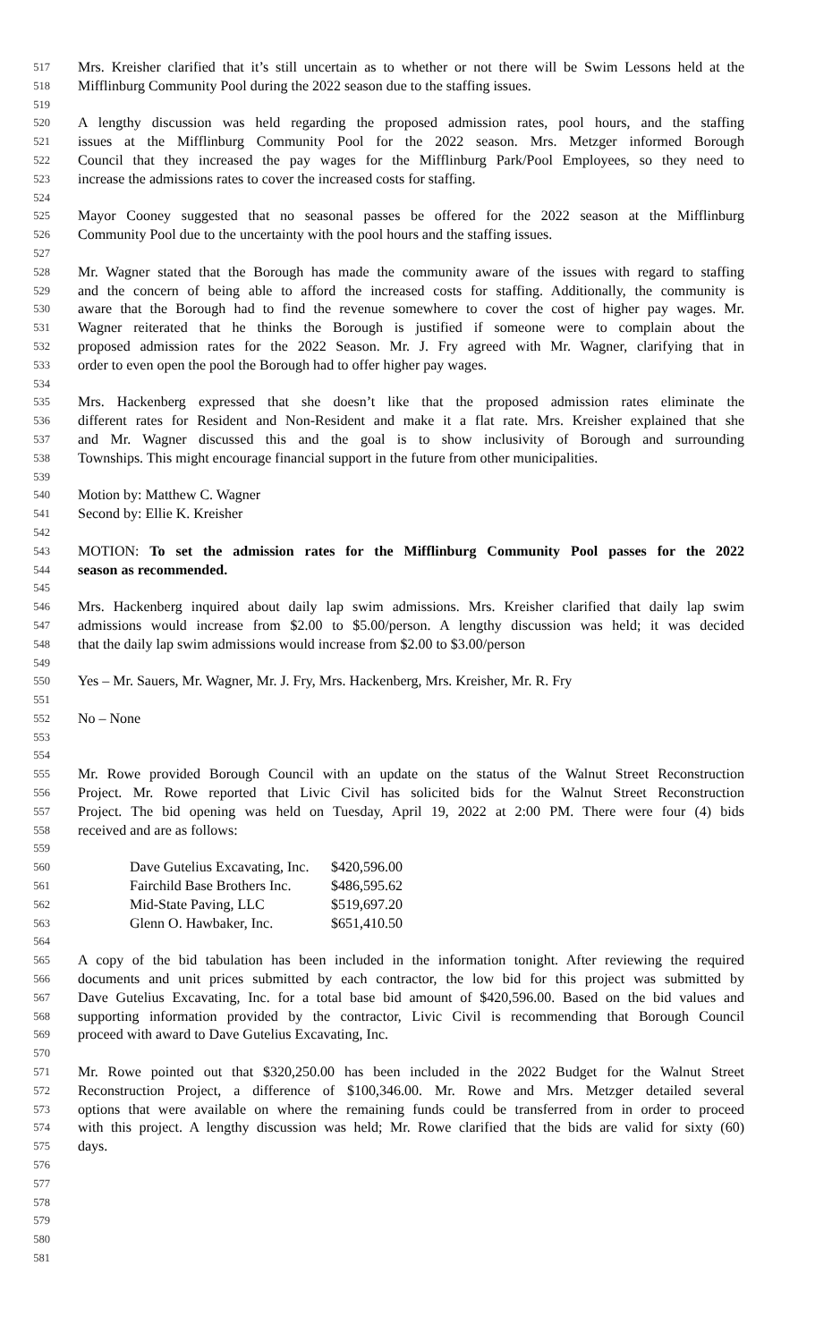517 Mrs. Kreisher clarified that it’s still uncertain as to whether or not there will be Swim Lessons held at the
518 Mifflinburg Community Pool during the 2022 season due to the staffing issues.
519
520 A lengthy discussion was held regarding the proposed admission rates, pool hours, and the staffing
521 issues at the Mifflinburg Community Pool for the 2022 season. Mrs. Metzger informed Borough
522 Council that they increased the pay wages for the Mifflinburg Park/Pool Employees, so they need to
523 increase the admissions rates to cover the increased costs for staffing.
524
525 Mayor Cooney suggested that no seasonal passes be offered for the 2022 season at the Mifflinburg
526 Community Pool due to the uncertainty with the pool hours and the staffing issues.
527
528 Mr. Wagner stated that the Borough has made the community aware of the issues with regard to staffing
529 and the concern of being able to afford the increased costs for staffing. Additionally, the community is
530 aware that the Borough had to find the revenue somewhere to cover the cost of higher pay wages. Mr.
531 Wagner reiterated that he thinks the Borough is justified if someone were to complain about the
532 proposed admission rates for the 2022 Season. Mr. J. Fry agreed with Mr. Wagner, clarifying that in
533 order to even open the pool the Borough had to offer higher pay wages.
534
535 Mrs. Hackenberg expressed that she doesn’t like that the proposed admission rates eliminate the
536 different rates for Resident and Non-Resident and make it a flat rate. Mrs. Kreisher explained that she
537 and Mr. Wagner discussed this and the goal is to show inclusivity of Borough and surrounding
538 Townships. This might encourage financial support in the future from other municipalities.
539
540 Motion by: Matthew C. Wagner
541 Second by: Ellie K. Kreisher
542
543 MOTION: To set the admission rates for the Mifflinburg Community Pool passes for the 2022
544 season as recommended.
545
546 Mrs. Hackenberg inquired about daily lap swim admissions. Mrs. Kreisher clarified that daily lap swim
547 admissions would increase from $2.00 to $5.00/person. A lengthy discussion was held; it was decided
548 that the daily lap swim admissions would increase from $2.00 to $3.00/person
549
550 Yes – Mr. Sauers, Mr. Wagner, Mr. J. Fry, Mrs. Hackenberg, Mrs. Kreisher, Mr. R. Fry
551
552 No – None
553
554
555 Mr. Rowe provided Borough Council with an update on the status of the Walnut Street Reconstruction
556 Project. Mr. Rowe reported that Livic Civil has solicited bids for the Walnut Street Reconstruction
557 Project. The bid opening was held on Tuesday, April 19, 2022 at 2:00 PM. There were four (4) bids
558 received and are as follows:
559
| 560 | Dave Gutelius Excavating, Inc. | $420,596.00 |
| 561 | Fairchild Base Brothers Inc. | $486,595.62 |
| 562 | Mid-State Paving, LLC | $519,697.20 |
| 563 | Glenn O. Hawbaker, Inc. | $651,410.50 |
564
565 A copy of the bid tabulation has been included in the information tonight. After reviewing the required
566 documents and unit prices submitted by each contractor, the low bid for this project was submitted by
567 Dave Gutelius Excavating, Inc. for a total base bid amount of $420,596.00. Based on the bid values and
568 supporting information provided by the contractor, Livic Civil is recommending that Borough Council
569 proceed with award to Dave Gutelius Excavating, Inc.
570
571 Mr. Rowe pointed out that $320,250.00 has been included in the 2022 Budget for the Walnut Street
572 Reconstruction Project, a difference of $100,346.00. Mr. Rowe and Mrs. Metzger detailed several
573 options that were available on where the remaining funds could be transferred from in order to proceed
574 with this project. A lengthy discussion was held; Mr. Rowe clarified that the bids are valid for sixty (60)
575 days.
576
577
578
579
580
581